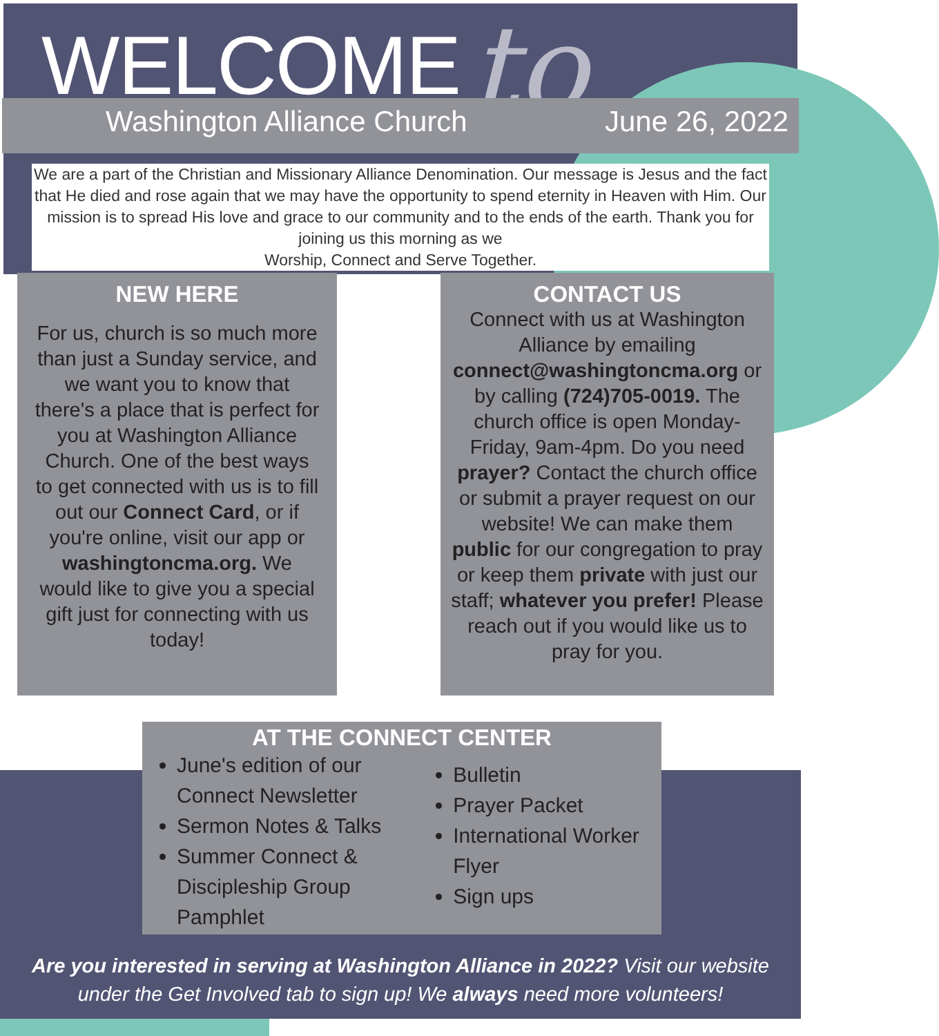to
WELCOME
Washington Alliance Church June 26, 2022
We are a part of the Christian and Missionary Alliance Denomination. Our message is Jesus and the fact that He died and rose again that we may have the opportunity to spend eternity in Heaven with Him. Our mission is to spread His love and grace to our community and to the ends of the earth. Thank you for joining us this morning as we
Worship, Connect and Serve Together.
NEW HERE
For us, church is so much more than just a Sunday service, and we want you to know that there's a place that is perfect for you at Washington Alliance Church. One of the best ways to get connected with us is to fill out our Connect Card, or if you're online, visit our app or washingtoncma.org. We would like to give you a special gift just for connecting with us today!
CONTACT US
Connect with us at Washington Alliance by emailing connect@washingtoncma.org or by calling (724)705-0019. The church office is open Monday-Friday, 9am-4pm. Do you need prayer? Contact the church office or submit a prayer request on our website! We can make them public for our congregation to pray or keep them private with just our staff; whatever you prefer! Please reach out if you would like us to pray for you.
AT THE CONNECT CENTER
June's edition of our Connect Newsletter
Sermon Notes & Talks
Summer Connect & Discipleship Group Pamphlet
Bulletin
Prayer Packet
International Worker Flyer
Sign ups
Are you interested in serving at Washington Alliance in 2022? Visit our website under the Get Involved tab to sign up! We always need more volunteers!